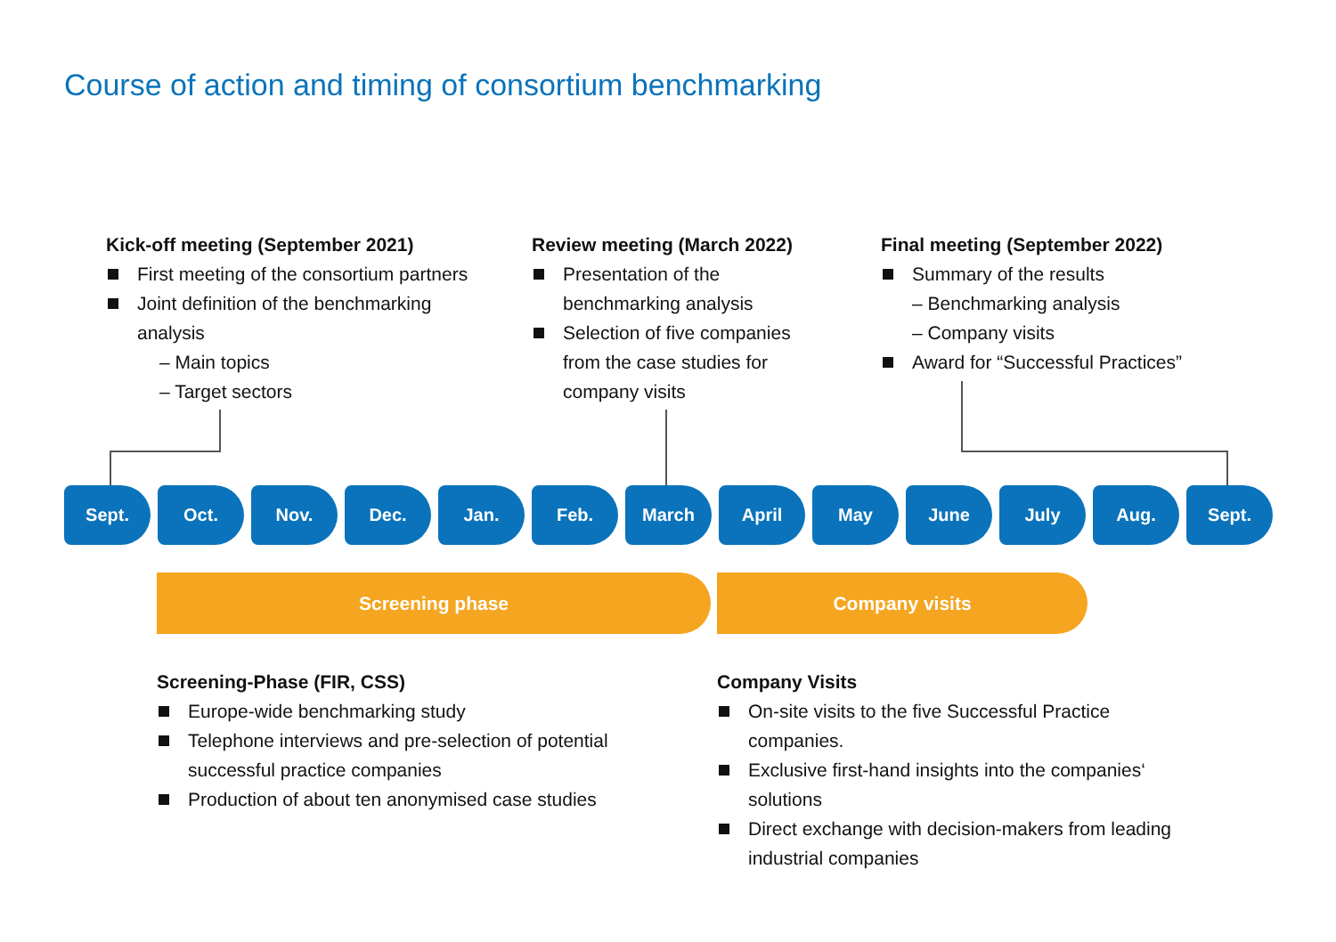Course of action and timing of consortium benchmarking
Kick-off meeting (September 2021)
First meeting of the consortium partners
Joint definition of the benchmarking analysis
– Main topics
– Target sectors
Review meeting (March 2022)
Presentation of the benchmarking analysis
Selection of five companies from the case studies for company visits
Final meeting (September 2022)
Summary of the results
– Benchmarking analysis
– Company visits
Award for “Successful Practices”
Sept. Oct. Nov. Dec. Jan. Feb. March April May June July Aug. Sept.
Screening phase Company visits
Screening-Phase (FIR, CSS)
Europe-wide benchmarking study
Telephone interviews and pre-selection of potential successful practice companies
Production of about ten anonymised case studies
Company Visits
On-site visits to the five Successful Practice companies.
Exclusive first-hand insights into the companies‘ solutions
Direct exchange with decision-makers from leading industrial companies